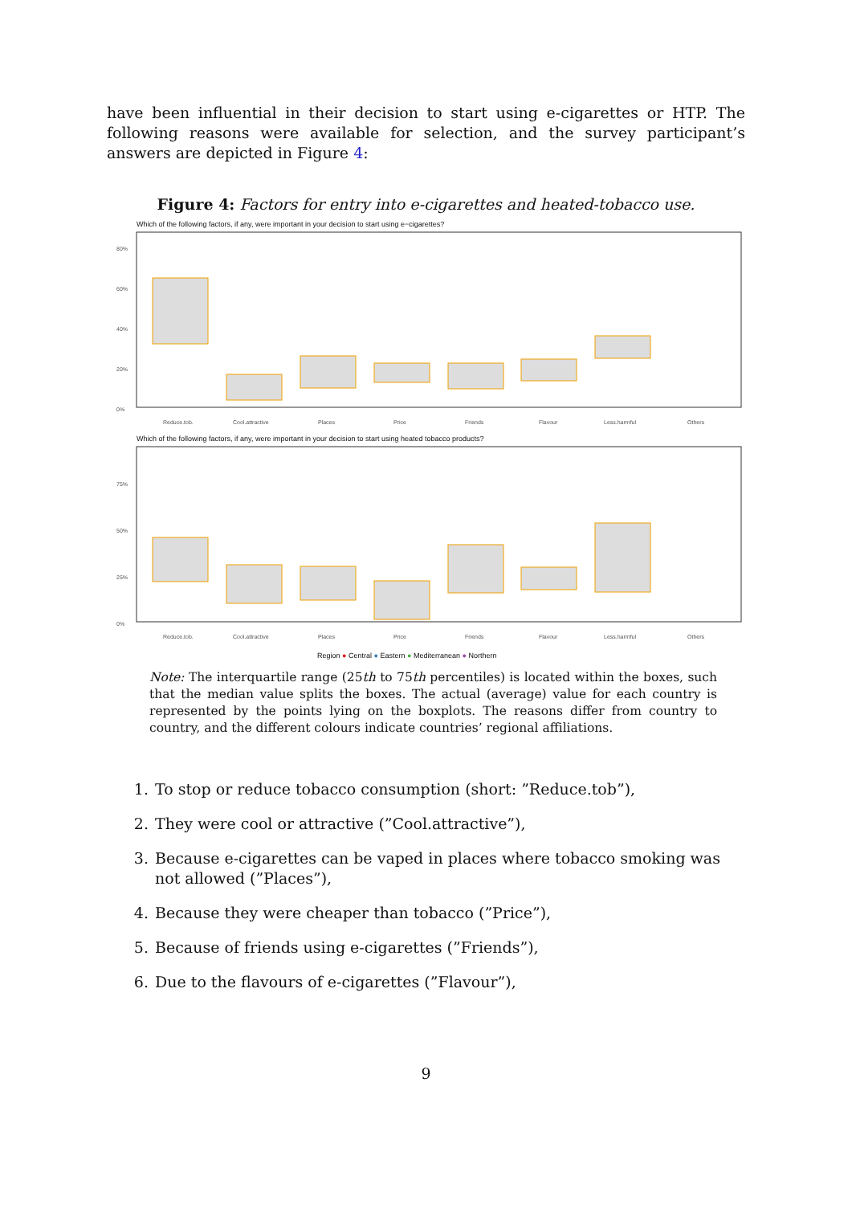have been influential in their decision to start using e-cigarettes or HTP. The following reasons were available for selection, and the survey participant’s answers are depicted in Figure 4:
Figure 4: Factors for entry into e-cigarettes and heated-tobacco use.
Which of the following factors, if any, were important in your decision to start using e−cigarettes?
80%
60%
40%
20%
0%
Reduce.tob.
Cool.attractive
Places
Price
Friends
Flavour
Less.harmful
Others
Which of the following factors, if any, were important in your decision to start using heated tobacco products?
75%
50%
25%
0%
Reduce.tob.
Cool.attractive
Places
Price
Friends
Flavour
Less.harmful
Others
Region ● Central ● Eastern ● Mediterranean ● Northern
Note: The interquartile range (25th to 75th percentiles) is located within the boxes, such that the median value splits the boxes. The actual (average) value for each country is represented by the points lying on the boxplots. The reasons differ from country to country, and the different colours indicate countries’ regional affiliations.
1. To stop or reduce tobacco consumption (short: ”Reduce.tob”),
2. They were cool or attractive (”Cool.attractive”),
3. Because e-cigarettes can be vaped in places where tobacco smoking was not allowed (”Places”),
4. Because they were cheaper than tobacco (”Price”),
5. Because of friends using e-cigarettes (”Friends”),
6. Due to the flavours of e-cigarettes (”Flavour”),
9